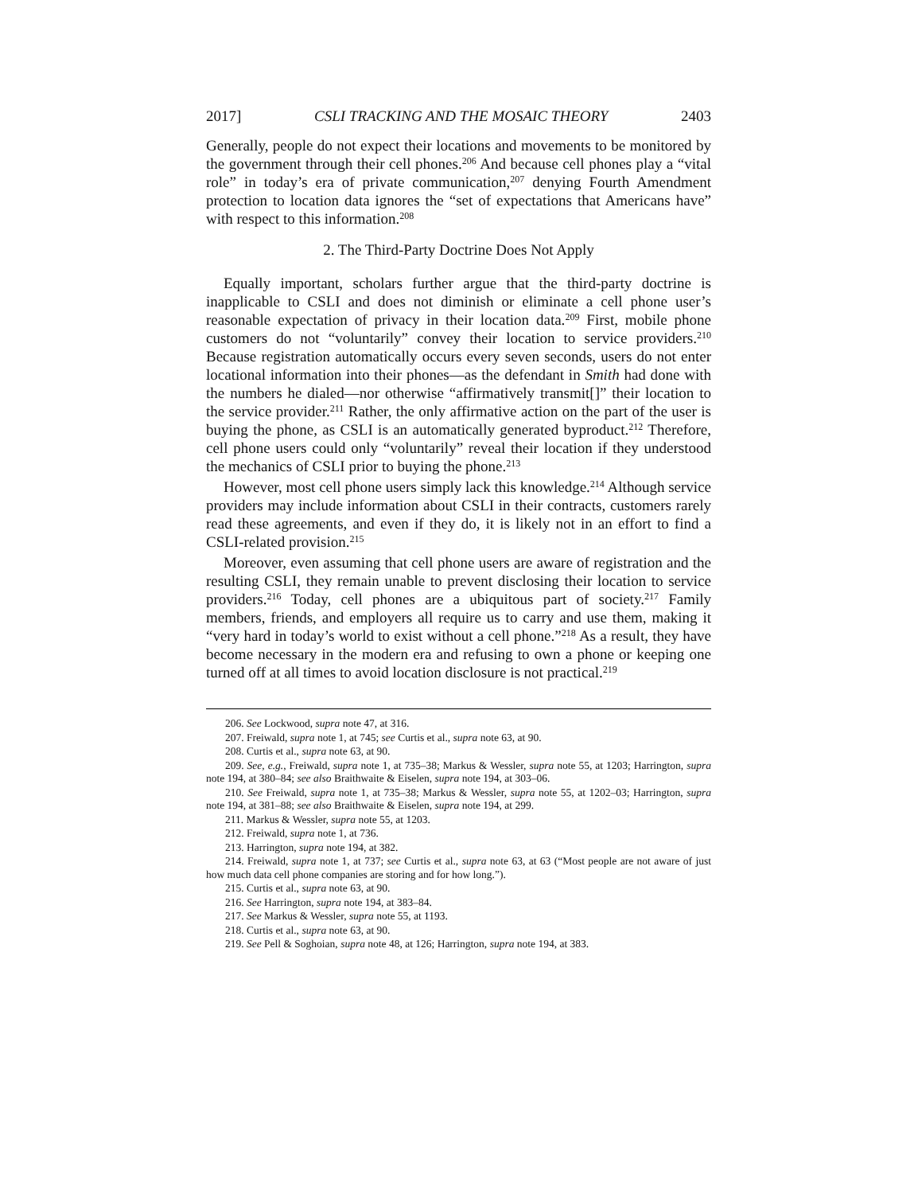2017] CSLI TRACKING AND THE MOSAIC THEORY 2403
Generally, people do not expect their locations and movements to be monitored by the government through their cell phones.<sup>206</sup> And because cell phones play a “vital role” in today’s era of private communication,<sup>207</sup> denying Fourth Amendment protection to location data ignores the “set of expectations that Americans have” with respect to this information.<sup>208</sup>
2. The Third-Party Doctrine Does Not Apply
Equally important, scholars further argue that the third-party doctrine is inapplicable to CSLI and does not diminish or eliminate a cell phone user’s reasonable expectation of privacy in their location data.<sup>209</sup> First, mobile phone customers do not “voluntarily” convey their location to service providers.<sup>210</sup> Because registration automatically occurs every seven seconds, users do not enter locational information into their phones—as the defendant in Smith had done with the numbers he dialed—nor otherwise “affirmatively transmit[]” their location to the service provider.<sup>211</sup> Rather, the only affirmative action on the part of the user is buying the phone, as CSLI is an automatically generated byproduct.<sup>212</sup> Therefore, cell phone users could only “voluntarily” reveal their location if they understood the mechanics of CSLI prior to buying the phone.<sup>213</sup>
However, most cell phone users simply lack this knowledge.<sup>214</sup> Although service providers may include information about CSLI in their contracts, customers rarely read these agreements, and even if they do, it is likely not in an effort to find a CSLI-related provision.<sup>215</sup>
Moreover, even assuming that cell phone users are aware of registration and the resulting CSLI, they remain unable to prevent disclosing their location to service providers.<sup>216</sup> Today, cell phones are a ubiquitous part of society.<sup>217</sup> Family members, friends, and employers all require us to carry and use them, making it “very hard in today’s world to exist without a cell phone.”<sup>218</sup> As a result, they have become necessary in the modern era and refusing to own a phone or keeping one turned off at all times to avoid location disclosure is not practical.<sup>219</sup>
206. See Lockwood, supra note 47, at 316.
207. Freiwald, supra note 1, at 745; see Curtis et al., supra note 63, at 90.
208. Curtis et al., supra note 63, at 90.
209. See, e.g., Freiwald, supra note 1, at 735–38; Markus & Wessler, supra note 55, at 1203; Harrington, supra note 194, at 380–84; see also Braithwaite & Eiselen, supra note 194, at 303–06.
210. See Freiwald, supra note 1, at 735–38; Markus & Wessler, supra note 55, at 1202–03; Harrington, supra note 194, at 381–88; see also Braithwaite & Eiselen, supra note 194, at 299.
211. Markus & Wessler, supra note 55, at 1203.
212. Freiwald, supra note 1, at 736.
213. Harrington, supra note 194, at 382.
214. Freiwald, supra note 1, at 737; see Curtis et al., supra note 63, at 63 (“Most people are not aware of just how much data cell phone companies are storing and for how long.”).
215. Curtis et al., supra note 63, at 90.
216. See Harrington, supra note 194, at 383–84.
217. See Markus & Wessler, supra note 55, at 1193.
218. Curtis et al., supra note 63, at 90.
219. See Pell & Soghoian, supra note 48, at 126; Harrington, supra note 194, at 383.